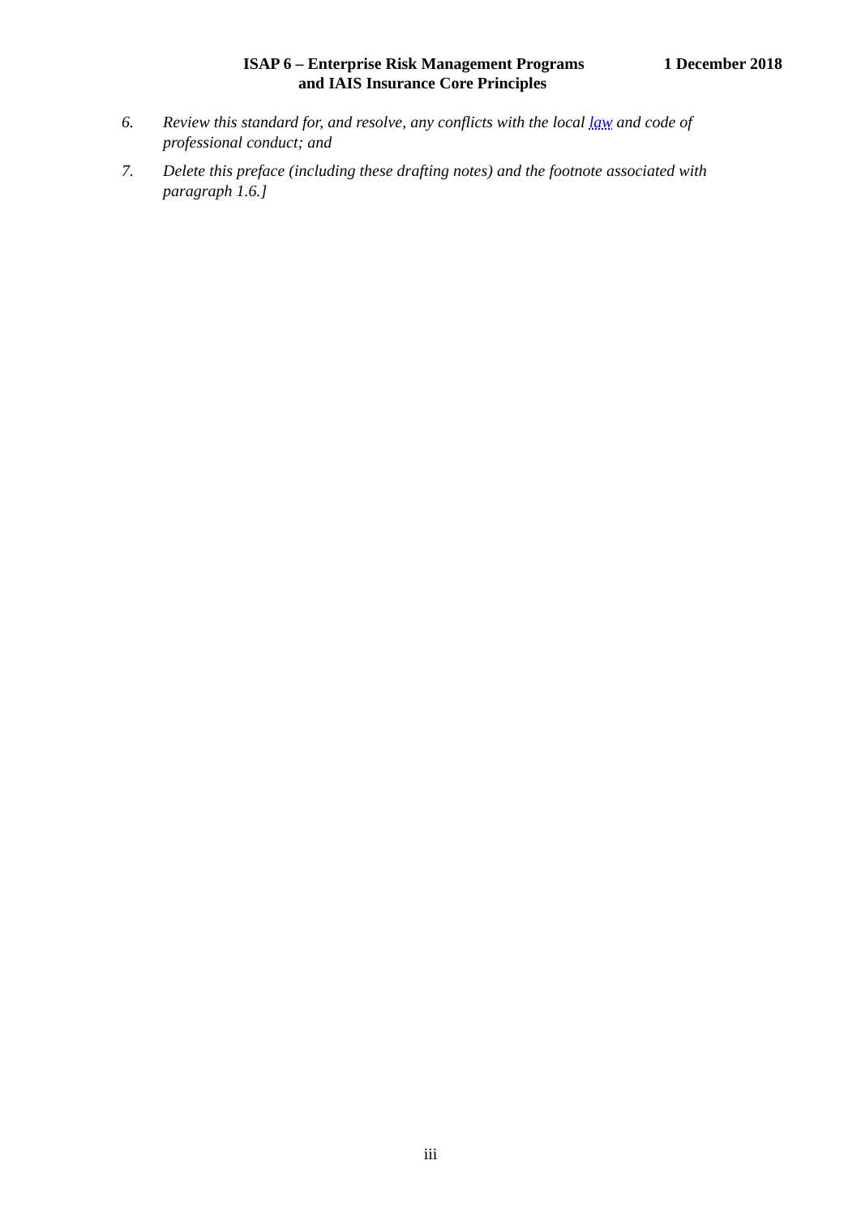ISAP 6 – Enterprise Risk Management Programs 1 December 2018
and IAIS Insurance Core Principles
6. Review this standard for, and resolve, any conflicts with the local law and code of professional conduct; and
7. Delete this preface (including these drafting notes) and the footnote associated with paragraph 1.6.]
iii